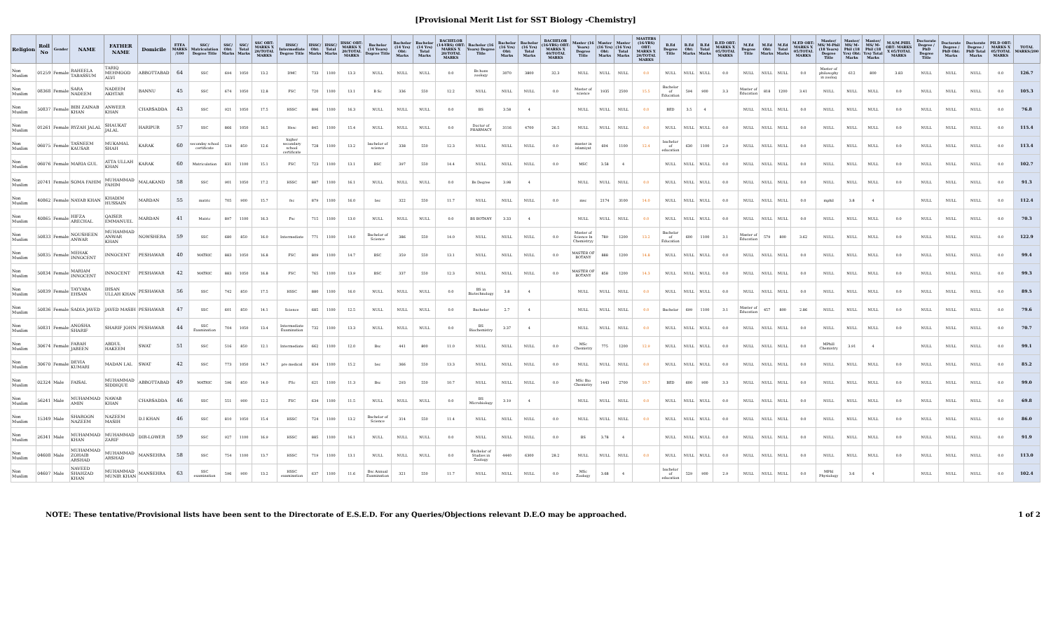[Provisional Merit List for SST Biology -Chemistry]
| Religion | Roll No | Gender | NAME | FATHER NAME | Domicile | ETEA MARKS /100 | SSC/ Matriculation Degree Title | SSC/ Obt: Marks | SSC/ Total Marks | SSC OBT: MARKS X 20/TOTAL MARKS | HSSC/ Intermediate Degree Title | HSSC/ Obt: Marks | HSSC/ Total Marks | HSSC OBT: MARKS X 20/TOTAL MARKS | Bachelor (14 Years) Degree Title | Bachelor (14 Yrs) Obt: Marks | Bachelor (14 Yrs) Total Marks | BACHELOR (14-YRS) OBT: MARKS X 20/TOTAL MARKS | Bachelor (16 Years) Degree Title | Bachelor (16 Yrs) Obt: Marks | Bachelor (16 Yrs) Total Marks | BACHELOR (16-YRS) OBT: MARKS X 40/TOTAL MARKS | Master (16 Years) Degree Title | Master (16 Yrs) Obt: Marks | Master (16 Yrs) Total Marks | MASTERS (16-YRS) OBT: MARKS X 20/TOTAL MARKS | B.Ed Degree Title | B.Ed Obt: Marks | B.Ed Total Marks | B.ED OBT: MARKS X 05/TOTAL MARKS | M.Ed Degree Title | M.Ed Obt: Marks | M.Ed Total Marks | M.ED OBT: MARKS X 05/TOTAL MARKS | Master/ MS/ M-Phil (18 Years) Degree Title | Master/ MS/ M-Phil (18 Yrs) Obt: Marks | Master/ MS/ M-Phil (18 Yrs) Total Marks | M.S/M.PHIL OBT: MARKS X 05/TOTAL MARKS | Doctorate Degree / PhD Degree Title | Doctorate Degree / PhD Obt: Marks | Doctorate Degree / PhD Total Marks | PH.D OBT: MARKS X 05/TOTAL MARKS | TOTAL MARKS/200 |
| --- | --- | --- | --- | --- | --- | --- | --- | --- | --- | --- | --- | --- | --- | --- | --- | --- | --- | --- | --- | --- | --- | --- | --- | --- | --- | --- | --- | --- | --- | --- | --- | --- | --- | --- | --- | --- | --- | --- | --- | --- | --- | --- | --- |
| Non Muslim | 01259 | Female | RAHEELA TABASSUM | TARIQ MEHMOOD ALVI | ABBOTTABAD | 64 | SSC | 694 | 1050 | 13.2 | DMC | 733 | 1100 | 13.3 | NULL | NULL | NULL | 0.0 | Bs hons zoology | 3070 | 3800 | 32.3 | NULL | NULL | NULL | 0.0 | NULL | NULL | NULL | 0.0 | NULL | NULL | NULL | 0.0 | Master of philosophy in zoolog | 612 | 800 | 3.83 | NULL | NULL | NULL | 0.0 | 126.7 |
| Non Muslim | 08368 | Female | SARA NADEEM | NADEEM AKHTAR | BANNU | 45 | SSC | 674 | 1050 | 12.8 | FSC | 720 | 1100 | 13.1 | B Sc | 336 | 550 | 12.2 | NULL | NULL | NULL | 0.0 | Master of science | 1935 | 2500 | 15.5 | Bachelor of Education | 594 | 900 | 3.3 | Master of Education | 818 | 1200 | 3.41 | NULL | NULL | NULL | 0.0 | NULL | NULL | NULL | 0.0 | 105.3 |
| Non Muslim | 50837 | Female | BIBI ZAINAB KHAN | ANWEER KHAN | CHARSADDA | 43 | SSC | 921 | 1050 | 17.5 | HSSC | 896 | 1100 | 16.3 | NULL | NULL | NULL | 0.0 | BS | 3.58 | 4 | | NULL | NULL | NULL | 0.0 | BED | 3.5 | 4 | | NULL | NULL | NULL | 0.0 | NULL | NULL | NULL | 0.0 | NULL | NULL | NULL | 0.0 | 76.8 |
| Non Muslim | 01261 | Female | RYZAH JALAL | SHAUKAT JALAL | HARIPUR | 57 | SSC | 866 | 1050 | 16.5 | Hssc | 845 | 1100 | 15.4 | NULL | NULL | NULL | 0.0 | Doctor of PHARMACY | 3116 | 4700 | 26.5 | NULL | NULL | NULL | 0.0 | NULL | NULL | NULL | 0.0 | NULL | NULL | NULL | 0.0 | NULL | NULL | NULL | 0.0 | NULL | NULL | NULL | 0.0 | 115.4 |
| Non Muslim | 06075 | Female | TASNEEM KAUSAR | MUKAMAL SHAH | KARAK | 60 | seconday school certificate | 534 | 850 | 12.6 | higher secondary school certificate | 728 | 1100 | 13.2 | bachelor of science | 338 | 550 | 12.3 | NULL | NULL | NULL | 0.0 | master in islamiyat | 604 | 1100 | 12.4 | bachelor of education | 630 | 1100 | 2.9 | NULL | NULL | NULL | 0.0 | NULL | NULL | NULL | 0.0 | NULL | NULL | NULL | 0.0 | 113.4 |
| Non Muslim | 06076 | Female | MARIA GUL | ATTA ULLAH KHAN | KARAK | 60 | Matriculation | 831 | 1100 | 15.1 | FSC | 723 | 1100 | 13.1 | BSC | 397 | 550 | 14.4 | NULL | NULL | NULL | 0.0 | MSC | 3.58 | 4 | | NULL | NULL | NULL | 0.0 | NULL | NULL | NULL | 0.0 | NULL | NULL | NULL | 0.0 | NULL | NULL | NULL | 0.0 | 102.7 |
| Non Muslim | 20741 | Female | SOMA FAHIM | MUHAMMAD FAHIM | MALAKAND | 58 | SSC | 901 | 1050 | 17.2 | HSSC | 887 | 1100 | 16.1 | NULL | NULL | NULL | 0.0 | Bs Degree | 3.98 | 4 | | NULL | NULL | NULL | 0.0 | NULL | NULL | NULL | 0.0 | NULL | NULL | NULL | 0.0 | NULL | NULL | NULL | 0.0 | NULL | NULL | NULL | 0.0 | 91.3 |
| Non Muslim | 40862 | Female | NAYAB KHAN | KHADIM HUSSAIN | MARDAN | 55 | matric | 705 | 900 | 15.7 | fsc | 879 | 1100 | 16.0 | bsc | 322 | 550 | 11.7 | NULL | NULL | NULL | 0.0 | msc | 2174 | 3100 | 14.0 | NULL | NULL | NULL | 0.0 | NULL | NULL | NULL | 0.0 | mphil | 3.8 | 4 | | NULL | NULL | NULL | 0.0 | 112.4 |
| Non Muslim | 40865 | Female | HIFZA ARECHAL | QAISER EMMANUEL | MARDAN | 41 | Matric | 897 | 1100 | 16.3 | Fsc | 715 | 1100 | 13.0 | NULL | NULL | NULL | 0.0 | BS BOTANY | 3.33 | 4 | | NULL | NULL | NULL | 0.0 | NULL | NULL | NULL | 0.0 | NULL | NULL | NULL | 0.0 | NULL | NULL | NULL | 0.0 | NULL | NULL | NULL | 0.0 | 70.3 |
| Non Muslim | 50833 | Female | NOUSHEEN ANWAR | MUHAMMAD ANWAR KHAN | NOWSHERA | 59 | SSC | 680 | 850 | 16.0 | Intermediate | 771 | 1100 | 14.0 | Bachelor of Science | 386 | 550 | 14.0 | NULL | NULL | NULL | 0.0 | Master of Science In Chemistryy | 789 | 1200 | 13.2 | Bachelor of Education | 600 | 1100 | 3.1 | Master of Education | 579 | 800 | 3.62 | NULL | NULL | NULL | 0.0 | NULL | NULL | NULL | 0.0 | 122.9 |
| Non Muslim | 50835 | Female | MEHAK INNOCENT | INNOCENT | PESHAWAR | 40 | MATRIC | 883 | 1050 | 16.8 | FSC | 809 | 1100 | 14.7 | BSC | 359 | 550 | 13.1 | NULL | NULL | NULL | 0.0 | MASTER OF BOTANY | 888 | 1200 | 14.8 | NULL | NULL | NULL | 0.0 | NULL | NULL | NULL | 0.0 | NULL | NULL | NULL | 0.0 | NULL | NULL | NULL | 0.0 | 99.4 |
| Non Muslim | 50834 | Female | MARIAM INNOCENT | INNOCENT | PESHAWAR | 42 | MATRIC | 883 | 1050 | 16.8 | FSC | 765 | 1100 | 13.9 | BSC | 337 | 550 | 12.3 | NULL | NULL | NULL | 0.0 | MASTER OF BOTANY | 858 | 1200 | 14.3 | NULL | NULL | NULL | 0.0 | NULL | NULL | NULL | 0.0 | NULL | NULL | NULL | 0.0 | NULL | NULL | NULL | 0.0 | 99.3 |
| Non Muslim | 50839 | Female | TAYYABA EHSAN | IHSAN ULLAH KHAN | PESHAWAR | 56 | SSC | 742 | 850 | 17.5 | HSSC | 880 | 1100 | 16.0 | NULL | NULL | NULL | 0.0 | BS in Biotechnology | 3.8 | 4 | | NULL | NULL | NULL | 0.0 | NULL | NULL | NULL | 0.0 | NULL | NULL | NULL | 0.0 | NULL | NULL | NULL | 0.0 | NULL | NULL | NULL | 0.0 | 89.5 |
| Non Muslim | 50836 | Female | SADIA JAVED | JAVED MASIH | PESHAWAR | 47 | SSC | 601 | 850 | 14.1 | Science | 685 | 1100 | 12.5 | NULL | NULL | NULL | 0.0 | Bachelor | 2.7 | 4 | | NULL | NULL | NULL | 0.0 | Bachelor | 699 | 1100 | 3.1 | Master of Education | 457 | 800 | 2.86 | NULL | NULL | NULL | 0.0 | NULL | NULL | NULL | 0.0 | 79.6 |
| Non Muslim | 50831 | Female | ANOSHA SHARIF | SHARIF JOHN | PESHAWAR | 44 | SSC Examination | 704 | 1050 | 13.4 | Intermediate Examination | 732 | 1100 | 13.3 | NULL | NULL | NULL | 0.0 | BS Biochemistry | 3.37 | 4 | | NULL | NULL | NULL | 0.0 | NULL | NULL | NULL | 0.0 | NULL | NULL | NULL | 0.0 | NULL | NULL | NULL | 0.0 | NULL | NULL | NULL | 0.0 | 70.7 |
| Non Muslim | 30674 | Female | FARAH JABEEN | ABDUL HAKEEM | SWAT | 51 | SSC | 516 | 850 | 12.1 | Intermediate | 662 | 1100 | 12.0 | Bsc | 441 | 800 | 11.0 | NULL | NULL | NULL | 0.0 | MSc Chemistry | 775 | 1200 | 12.9 | NULL | NULL | NULL | 0.0 | NULL | NULL | NULL | 0.0 | MPhill Chemistry | 3.91 | 4 | | NULL | NULL | NULL | 0.0 | 99.1 |
| Non Muslim | 30670 | Female | DEVIA KUMARI | MADAN LAL | SWAT | 42 | SSC | 773 | 1050 | 14.7 | pre medical | 834 | 1100 | 15.2 | bsc | 366 | 550 | 13.3 | NULL | NULL | NULL | 0.0 | NULL | NULL | NULL | 0.0 | NULL | NULL | NULL | 0.0 | NULL | NULL | NULL | 0.0 | NULL | NULL | NULL | 0.0 | NULL | NULL | NULL | 0.0 | 85.2 |
| Non Muslim | 02324 | Male | FAISAL | MUHAMMAD SIDDIQUE | ABBOTTABAD | 49 | MATRIC | 596 | 850 | 14.0 | FSc | 621 | 1100 | 11.3 | Bsc | 293 | 550 | 10.7 | NULL | NULL | NULL | 0.0 | MSc Bio Chemistry | 1443 | 2700 | 10.7 | BED | 600 | 900 | 3.3 | NULL | NULL | NULL | 0.0 | NULL | NULL | NULL | 0.0 | NULL | NULL | NULL | 0.0 | 99.0 |
| Non Muslim | 56241 | Male | MUHAMMAD AMIN | NAWAB KHAN | CHARSADDA | 46 | SSC | 551 | 900 | 12.2 | FSC | 634 | 1100 | 11.5 | NULL | NULL | NULL | 0.0 | BS Microbiology | 3.19 | 4 | | NULL | NULL | NULL | 0.0 | NULL | NULL | NULL | 0.0 | NULL | NULL | NULL | 0.0 | NULL | NULL | NULL | 0.0 | NULL | NULL | NULL | 0.0 | 69.8 |
| Non Muslim | 15349 | Male | SHAROON NAZEEM | NAZEEM MASIH | D.I KHAN | 46 | SSC | 810 | 1050 | 15.4 | HSSC | 724 | 1100 | 13.2 | Bachelor of Science | 314 | 550 | 11.4 | NULL | NULL | NULL | 0.0 | NULL | NULL | NULL | 0.0 | NULL | NULL | NULL | 0.0 | NULL | NULL | NULL | 0.0 | NULL | NULL | NULL | 0.0 | NULL | NULL | NULL | 0.0 | 86.0 |
| Non Muslim | 26341 | Male | MUHAMMAD KHAN | MUHAMMAD ZARIF | DIR-LOWER | 59 | SSC | 927 | 1100 | 16.9 | HSSC | 885 | 1100 | 16.1 | NULL | NULL | NULL | 0.0 | NULL | NULL | NULL | 0.0 | BS | 3.78 | 4 | | NULL | NULL | NULL | 0.0 | NULL | NULL | NULL | 0.0 | NULL | NULL | NULL | 0.0 | NULL | NULL | NULL | 0.0 | 91.9 |
| Non Muslim | 04608 | Male | MUHAMMAD ZOHAIB ARSHAD | MUHAMMAD ARSHAD | MANSEHRA | 58 | SSC | 754 | 1100 | 13.7 | HSSC | 719 | 1100 | 13.1 | NULL | NULL | NULL | 0.0 | Bachelor of Studies in Zoology | 4440 | 6300 | 28.2 | NULL | NULL | NULL | 0.0 | NULL | NULL | NULL | 0.0 | NULL | NULL | NULL | 0.0 | NULL | NULL | NULL | 0.0 | NULL | NULL | NULL | 0.0 | 113.0 |
| Non Muslim | 04607 | Male | NAVEED SHAHZAD KHAN | MUHAMMAD MUNIR KHAN | MANSEHRA | 63 | SSC examination | 596 | 900 | 13.2 | HSSC examination | 637 | 1100 | 11.6 | Bsc Annual Examination | 321 | 550 | 11.7 | NULL | NULL | NULL | 0.0 | MSc Zoology | 3.68 | 4 | | bachelor of education | 529 | 900 | 2.9 | NULL | NULL | NULL | 0.0 | MPhl Physiology | 3.6 | 4 | | NULL | NULL | NULL | 0.0 | 102.4 |
NOTE: These tentative/Provisional lists have been sent to the Directorate of E.S.E.D. For any Queries/Objections relevant D.E.O may be approached. 1 of 2